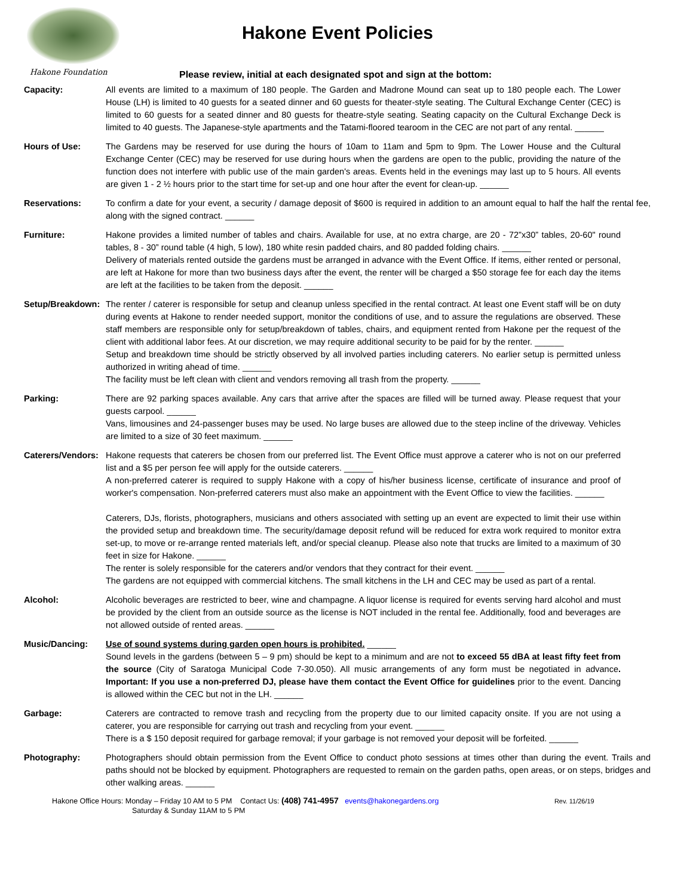Hakone Foundation
Hakone Event Policies
Please review, initial at each designated spot and sign at the bottom:
Capacity: All events are limited to a maximum of 180 people. The Garden and Madrone Mound can seat up to 180 people each. The Lower House (LH) is limited to 40 guests for a seated dinner and 60 guests for theater-style seating. The Cultural Exchange Center (CEC) is limited to 60 guests for a seated dinner and 80 guests for theatre-style seating. Seating capacity on the Cultural Exchange Deck is limited to 40 guests. The Japanese-style apartments and the Tatami-floored tearoom in the CEC are not part of any rental. ______
Hours of Use: The Gardens may be reserved for use during the hours of 10am to 11am and 5pm to 9pm. The Lower House and the Cultural Exchange Center (CEC) may be reserved for use during hours when the gardens are open to the public, providing the nature of the function does not interfere with public use of the main garden's areas. Events held in the evenings may last up to 5 hours. All events are given 1 - 2 ½ hours prior to the start time for set-up and one hour after the event for clean-up. ______
Reservations: To confirm a date for your event, a security / damage deposit of $600 is required in addition to an amount equal to half the half the rental fee, along with the signed contract. ______
Furniture: Hakone provides a limited number of tables and chairs. Available for use, at no extra charge, are 20 - 72”x30” tables, 20-60" round tables, 8 - 30” round table (4 high, 5 low), 180 white resin padded chairs, and 80 padded folding chairs. ______
Delivery of materials rented outside the gardens must be arranged in advance with the Event Office. If items, either rented or personal, are left at Hakone for more than two business days after the event, the renter will be charged a $50 storage fee for each day the items are left at the facilities to be taken from the deposit. ______
Setup/Breakdown:
The renter / caterer is responsible for setup and cleanup unless specified in the rental contract. At least one Event staff will be on duty during events at Hakone to render needed support, monitor the conditions of use, and to assure the regulations are observed. These staff members are responsible only for setup/breakdown of tables, chairs, and equipment rented from Hakone per the request of the client with additional labor fees. At our discretion, we may require additional security to be paid for by the renter. ______
Setup and breakdown time should be strictly observed by all involved parties including caterers. No earlier setup is permitted unless authorized in writing ahead of time. ______
The facility must be left clean with client and vendors removing all trash from the property. ______
Parking: There are 92 parking spaces available. Any cars that arrive after the spaces are filled will be turned away. Please request that your guests carpool. ______
Vans, limousines and 24-passenger buses may be used. No large buses are allowed due to the steep incline of the driveway. Vehicles are limited to a size of 30 feet maximum. ______
Caterers/Vendors:
Hakone requests that caterers be chosen from our preferred list. The Event Office must approve a caterer who is not on our preferred list and a $5 per person fee will apply for the outside caterers. ______
A non-preferred caterer is required to supply Hakone with a copy of his/her business license, certificate of insurance and proof of worker's compensation. Non-preferred caterers must also make an appointment with the Event Office to view the facilities. ______
Caterers, DJs, florists, photographers, musicians and others associated with setting up an event are expected to limit their use within the provided setup and breakdown time. The security/damage deposit refund will be reduced for extra work required to monitor extra set-up, to move or re-arrange rented materials left, and/or special cleanup. Please also note that trucks are limited to a maximum of 30 feet in size for Hakone. ______
The renter is solely responsible for the caterers and/or vendors that they contract for their event. ______
The gardens are not equipped with commercial kitchens. The small kitchens in the LH and CEC may be used as part of a rental.
Alcohol: Alcoholic beverages are restricted to beer, wine and champagne. A liquor license is required for events serving hard alcohol and must be provided by the client from an outside source as the license is NOT included in the rental fee. Additionally, food and beverages are not allowed outside of rented areas. ______
Music/Dancing: Use of sound systems during garden open hours is prohibited. ______
Sound levels in the gardens (between 5 – 9 pm) should be kept to a minimum and are not to exceed 55 dBA at least fifty feet from the source (City of Saratoga Municipal Code 7-30.050). All music arrangements of any form must be negotiated in advance. Important: If you use a non-preferred DJ, please have them contact the Event Office for guidelines prior to the event. Dancing is allowed within the CEC but not in the LH. ______
Garbage: Caterers are contracted to remove trash and recycling from the property due to our limited capacity onsite. If you are not using a caterer, you are responsible for carrying out trash and recycling from your event. ______
There is a $ 150 deposit required for garbage removal; if your garbage is not removed your deposit will be forfeited. ______
Photography: Photographers should obtain permission from the Event Office to conduct photo sessions at times other than during the event. Trails and paths should not be blocked by equipment. Photographers are requested to remain on the garden paths, open areas, or on steps, bridges and other walking areas. ______
Hakone Office Hours: Monday – Friday 10 AM to 5 PM Contact Us: (408) 741-4957 events@hakonegardens.org Rev. 11/26/19
Saturday & Sunday 11AM to 5 PM